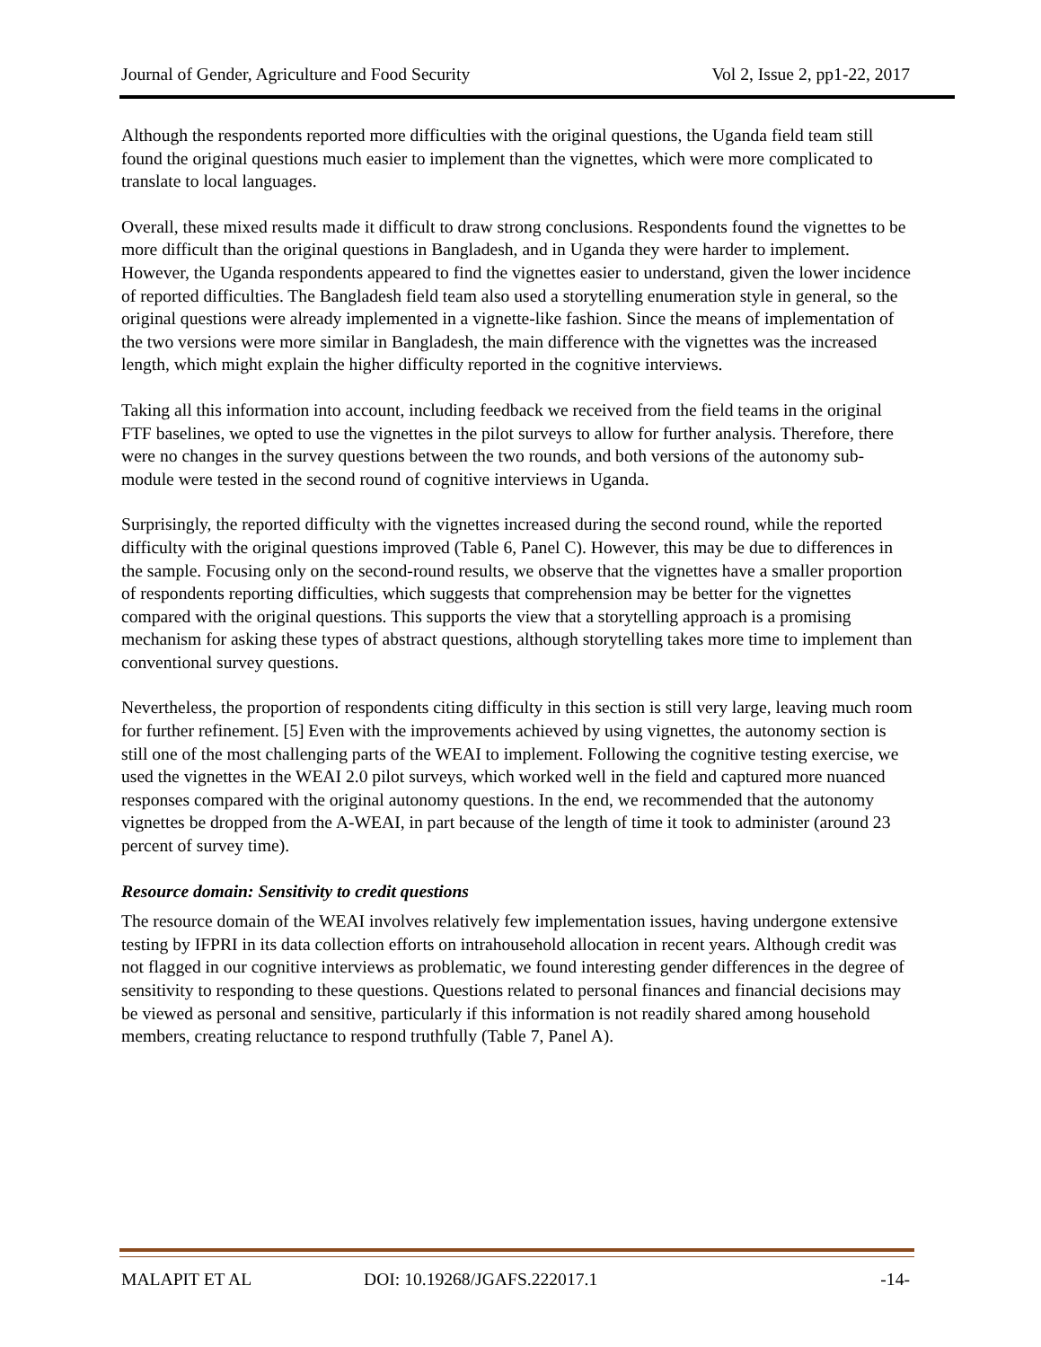Journal of Gender, Agriculture and Food Security Vol 2, Issue 2, pp1-22, 2017
Although the respondents reported more difficulties with the original questions, the Uganda field team still found the original questions much easier to implement than the vignettes, which were more complicated to translate to local languages.
Overall, these mixed results made it difficult to draw strong conclusions. Respondents found the vignettes to be more difficult than the original questions in Bangladesh, and in Uganda they were harder to implement. However, the Uganda respondents appeared to find the vignettes easier to understand, given the lower incidence of reported difficulties. The Bangladesh field team also used a storytelling enumeration style in general, so the original questions were already implemented in a vignette-like fashion. Since the means of implementation of the two versions were more similar in Bangladesh, the main difference with the vignettes was the increased length, which might explain the higher difficulty reported in the cognitive interviews.
Taking all this information into account, including feedback we received from the field teams in the original FTF baselines, we opted to use the vignettes in the pilot surveys to allow for further analysis. Therefore, there were no changes in the survey questions between the two rounds, and both versions of the autonomy sub-module were tested in the second round of cognitive interviews in Uganda.
Surprisingly, the reported difficulty with the vignettes increased during the second round, while the reported difficulty with the original questions improved (Table 6, Panel C). However, this may be due to differences in the sample. Focusing only on the second-round results, we observe that the vignettes have a smaller proportion of respondents reporting difficulties, which suggests that comprehension may be better for the vignettes compared with the original questions. This supports the view that a storytelling approach is a promising mechanism for asking these types of abstract questions, although storytelling takes more time to implement than conventional survey questions.
Nevertheless, the proportion of respondents citing difficulty in this section is still very large, leaving much room for further refinement. [5] Even with the improvements achieved by using vignettes, the autonomy section is still one of the most challenging parts of the WEAI to implement. Following the cognitive testing exercise, we used the vignettes in the WEAI 2.0 pilot surveys, which worked well in the field and captured more nuanced responses compared with the original autonomy questions. In the end, we recommended that the autonomy vignettes be dropped from the A-WEAI, in part because of the length of time it took to administer (around 23 percent of survey time).
Resource domain: Sensitivity to credit questions
The resource domain of the WEAI involves relatively few implementation issues, having undergone extensive testing by IFPRI in its data collection efforts on intrahousehold allocation in recent years. Although credit was not flagged in our cognitive interviews as problematic, we found interesting gender differences in the degree of sensitivity to responding to these questions. Questions related to personal finances and financial decisions may be viewed as personal and sensitive, particularly if this information is not readily shared among household members, creating reluctance to respond truthfully (Table 7, Panel A).
MALAPIT ET AL DOI: 10.19268/JGAFS.222017.1 -14-